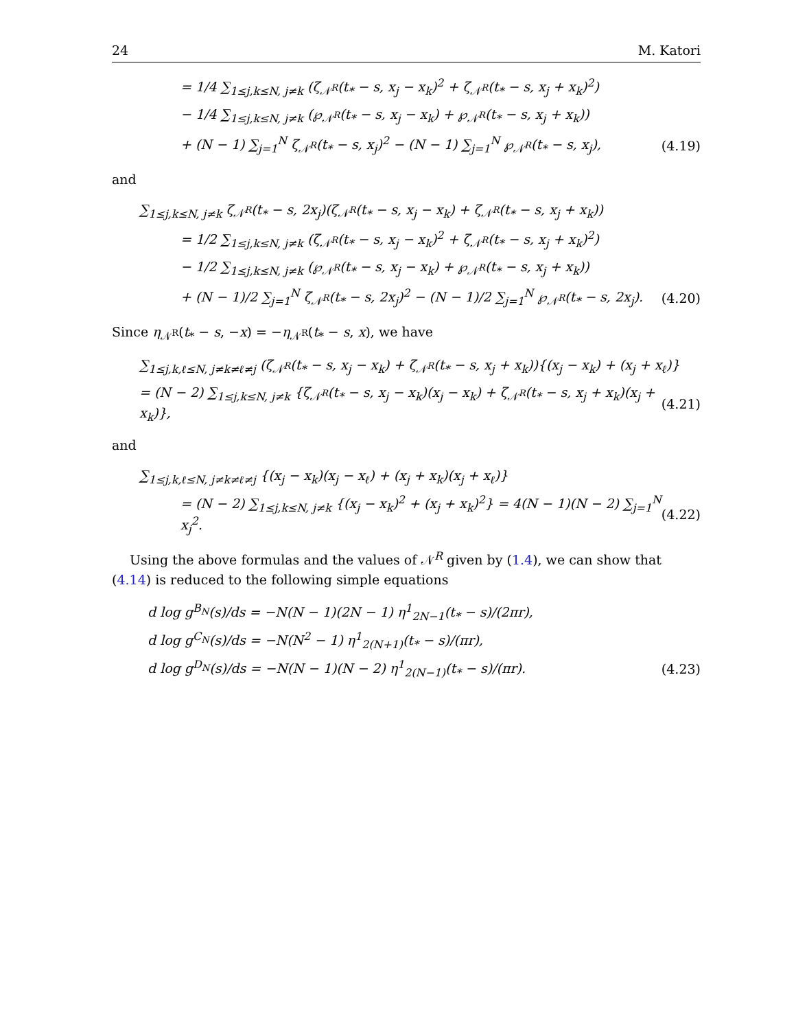24 M. Katori
= 1/4 ∑<sub>1≤j,k≤N, j≠k</sub> (ζ<sub>𝒩<sup>R</sup></sub>(t<sub>*</sub> − s, x<sub>j</sub> − x<sub>k</sub>)<sup>2</sup> + ζ<sub>𝒩<sup>R</sup></sub>(t<sub>*</sub> − s, x<sub>j</sub> + x<sub>k</sub>)<sup>2</sup>)
− 1/4 ∑<sub>1≤j,k≤N, j≠k</sub> (℘<sub>𝒩<sup>R</sup></sub>(t<sub>*</sub> − s, x<sub>j</sub> − x<sub>k</sub>) + ℘<sub>𝒩<sup>R</sup></sub>(t<sub>*</sub> − s, x<sub>j</sub> + x<sub>k</sub>))
+ (N − 1) ∑<sub>j=1</sub><sup>N</sup> ζ<sub>𝒩<sup>R</sup></sub>(t<sub>*</sub> − s, x<sub>j</sub>)<sup>2</sup> − (N − 1) ∑<sub>j=1</sub><sup>N</sup> ℘<sub>𝒩<sup>R</sup></sub>(t<sub>*</sub> − s, x<sub>j</sub>), (4.19)
and
∑<sub>1≤j,k≤N, j≠k</sub> ζ<sub>𝒩<sup>R</sup></sub>(t<sub>*</sub> − s, 2x<sub>j</sub>)(ζ<sub>𝒩<sup>R</sup></sub>(t<sub>*</sub> − s, x<sub>j</sub> − x<sub>k</sub>) + ζ<sub>𝒩<sup>R</sup></sub>(t<sub>*</sub> − s, x<sub>j</sub> + x<sub>k</sub>))
= 1/2 ∑<sub>1≤j,k≤N, j≠k</sub> (ζ<sub>𝒩<sup>R</sup></sub>(t<sub>*</sub> − s, x<sub>j</sub> − x<sub>k</sub>)<sup>2</sup> + ζ<sub>𝒩<sup>R</sup></sub>(t<sub>*</sub> − s, x<sub>j</sub> + x<sub>k</sub>)<sup>2</sup>)
− 1/2 ∑<sub>1≤j,k≤N, j≠k</sub> (℘<sub>𝒩<sup>R</sup></sub>(t<sub>*</sub> − s, x<sub>j</sub> − x<sub>k</sub>) + ℘<sub>𝒩<sup>R</sup></sub>(t<sub>*</sub> − s, x<sub>j</sub> + x<sub>k</sub>))
+ (N − 1)/2 ∑<sub>j=1</sub><sup>N</sup> ζ<sub>𝒩<sup>R</sup></sub>(t<sub>*</sub> − s, 2x<sub>j</sub>)<sup>2</sup> − (N − 1)/2 ∑<sub>j=1</sub><sup>N</sup> ℘<sub>𝒩<sup>R</sup></sub>(t<sub>*</sub> − s, 2x<sub>j</sub>). (4.20)
Since η<sub>𝒩<sup>R</sup></sub>(t<sub>*</sub> − s, −x) = −η<sub>𝒩<sup>R</sup></sub>(t<sub>*</sub> − s, x), we have
∑<sub>1≤j,k,ℓ≤N, j≠k≠ℓ≠j</sub> (ζ<sub>𝒩<sup>R</sup></sub>(t<sub>*</sub> − s, x<sub>j</sub> − x<sub>k</sub>) + ζ<sub>𝒩<sup>R</sup></sub>(t<sub>*</sub> − s, x<sub>j</sub> + x<sub>k</sub>)){(x<sub>j</sub> − x<sub>k</sub>) + (x<sub>j</sub> + x<sub>ℓ</sub>)}
= (N − 2) ∑<sub>1≤j,k≤N, j≠k</sub> {ζ<sub>𝒩<sup>R</sup></sub>(t<sub>*</sub> − s, x<sub>j</sub> − x<sub>k</sub>)(x<sub>j</sub> − x<sub>k</sub>) + ζ<sub>𝒩<sup>R</sup></sub>(t<sub>*</sub> − s, x<sub>j</sub> + x<sub>k</sub>)(x<sub>j</sub> + x<sub>k</sub>)}, (4.21)
and
∑<sub>1≤j,k,ℓ≤N, j≠k≠ℓ≠j</sub> {(x<sub>j</sub> − x<sub>k</sub>)(x<sub>j</sub> − x<sub>ℓ</sub>) + (x<sub>j</sub> + x<sub>k</sub>)(x<sub>j</sub> + x<sub>ℓ</sub>)}
= (N − 2) ∑<sub>1≤j,k≤N, j≠k</sub> {(x<sub>j</sub> − x<sub>k</sub>)<sup>2</sup> + (x<sub>j</sub> + x<sub>k</sub>)<sup>2</sup>} = 4(N − 1)(N − 2) ∑<sub>j=1</sub><sup>N</sup> x<sub>j</sub><sup>2</sup>. (4.22)
Using the above formulas and the values of 𝒩<sup>R</sup> given by (1.4), we can show that (4.14) is reduced to the following simple equations
d log g<sup>B<sub>N</sub></sup>(s)/ds = −N(N − 1)(2N − 1) η<sup>1</sup><sub>2N−1</sub>(t<sub>*</sub> − s)/(2πr),
d log g<sup>C<sub>N</sub></sup>(s)/ds = −N(N<sup>2</sup> − 1) η<sup>1</sup><sub>2(N+1)</sub>(t<sub>*</sub> − s)/(πr),
d log g<sup>D<sub>N</sub></sup>(s)/ds = −N(N − 1)(N − 2) η<sup>1</sup><sub>2(N−1)</sub>(t<sub>*</sub> − s)/(πr). (4.23)